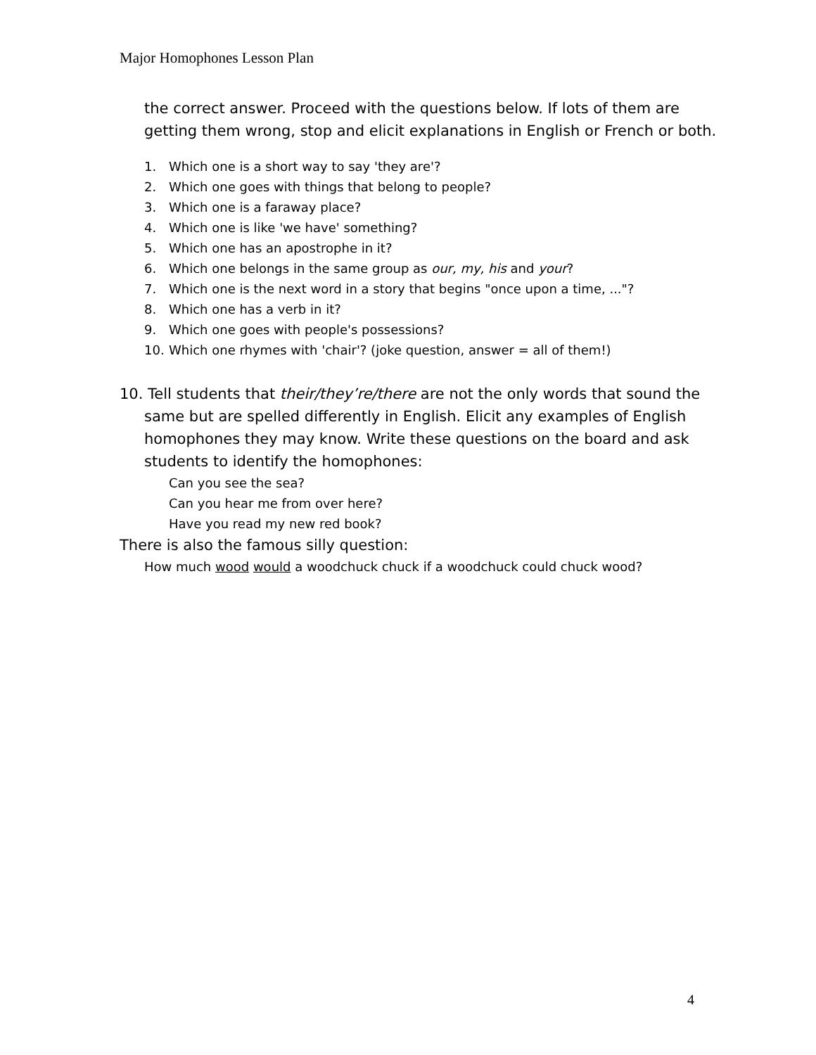Major Homophones Lesson Plan
the correct answer. Proceed with the questions below. If lots of them are getting them wrong, stop and elicit explanations in English or French or both.
1. Which one is a short way to say 'they are'?
2. Which one goes with things that belong to people?
3. Which one is a faraway place?
4. Which one is like 'we have' something?
5. Which one has an apostrophe in it?
6. Which one belongs in the same group as our, my, his and your?
7. Which one is the next word in a story that begins "once upon a time, ..."?
8. Which one has a verb in it?
9. Which one goes with people's possessions?
10. Which one rhymes with 'chair'? (joke question, answer = all of them!)
10. Tell students that their/they’re/there are not the only words that sound the same but are spelled differently in English. Elicit any examples of English homophones they may know. Write these questions on the board and ask students to identify the homophones:
Can you see the sea?
Can you hear me from over here?
Have you read my new red book?
There is also the famous silly question:
How much wood would a woodchuck chuck if a woodchuck could chuck wood?
4